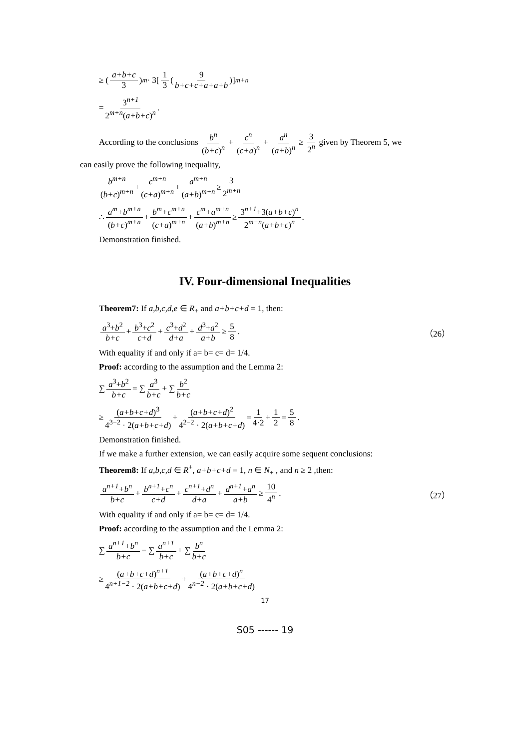≥ (a+b+c 3)<sup>m</sup> · 3[1 3 (9 b+c+c+a+a+b)]<sup>m+n</sup>
= 3<sup>n+1</sup> 2<sup>m+n</sup>(a+b+c)<sup>n</sup> .
According to the conclusions b<sup>n</sup> (b+c)<sup>n</sup> + c<sup>n</sup> (c+a)<sup>n</sup> + a<sup>n</sup> (a+b)<sup>n</sup> ≥ 3 2<sup>n</sup> given by Theorem 5, we
can easily prove the following inequality,
b<sup>m+n</sup> (b+c)<sup>m+n</sup> + c<sup>m+n</sup> (c+a)<sup>m+n</sup> + a<sup>m+n</sup> (a+b)<sup>m+n</sup> ≥ 3 2<sup>m+n</sup>
∴ a<sup>m</sup>+b<sup>m+n</sup> (b+c)<sup>m+n</sup> + b<sup>m</sup>+c<sup>m+n</sup> (c+a)<sup>m+n</sup> + c<sup>m</sup>+a<sup>m+n</sup> (a+b)<sup>m+n</sup> ≥ 3<sup>n+1</sup>+3(a+b+c)<sup>n</sup> 2<sup>m+n</sup>(a+b+c)<sup>n</sup> .
Demonstration finished.
IV. Four-dimensional Inequalities
Theorem7: If a,b,c,d,e ∈ R<sub>+</sub> and a+b+c+d = 1, then:
a<sup>3</sup>+b<sup>2</sup> b+c + b<sup>3</sup>+c<sup>2</sup> c+d + c<sup>3</sup>+d<sup>2</sup> d+a + d<sup>3</sup>+a<sup>2</sup> a+b ≥ 5 8. （26）
With equality if and only if a= b= c= d= 1/4.
Proof: according to the assumption and the Lemma 2:
∑ a<sup>3</sup>+b<sup>2</sup> b+c = ∑ a<sup>3</sup> b+c + ∑ b<sup>2</sup> b+c
≥ (a+b+c+d)<sup>3</sup> 4<sup>3−2</sup> · 2(a+b+c+d) + (a+b+c+d)<sup>2</sup> 4<sup>2−2</sup> · 2(a+b+c+d) = 1 4·2 + 1 2 = 5 8 .
Demonstration finished.
If we make a further extension, we can easily acquire some sequent conclusions:
Theorem8: If a,b,c,d ∈ R<sup>+</sup>, a+b+c+d = 1, n ∈ N<sub>+</sub> , and n ≥ 2 ,then:
a<sup>n+1</sup>+b<sup>n</sup> b+c + b<sup>n+1</sup>+c<sup>n</sup> c+d + c<sup>n+1</sup>+d<sup>n</sup> d+a + d<sup>n+1</sup>+a<sup>n</sup> a+b ≥ 10 4<sup>n</sup> . （27）
With equality if and only if a= b= c= d= 1/4.
Proof: according to the assumption and the Lemma 2:
∑ a<sup>n+1</sup>+b<sup>n</sup> b+c = ∑ a<sup>n+1</sup> b+c + ∑ b<sup>n</sup> b+c
≥ (a+b+c+d)<sup>n+1</sup> 4<sup>n+1−2</sup> · 2(a+b+c+d) + (a+b+c+d)<sup>n</sup> 4<sup>n−2</sup> · 2(a+b+c+d)
17
S05 ------ 19